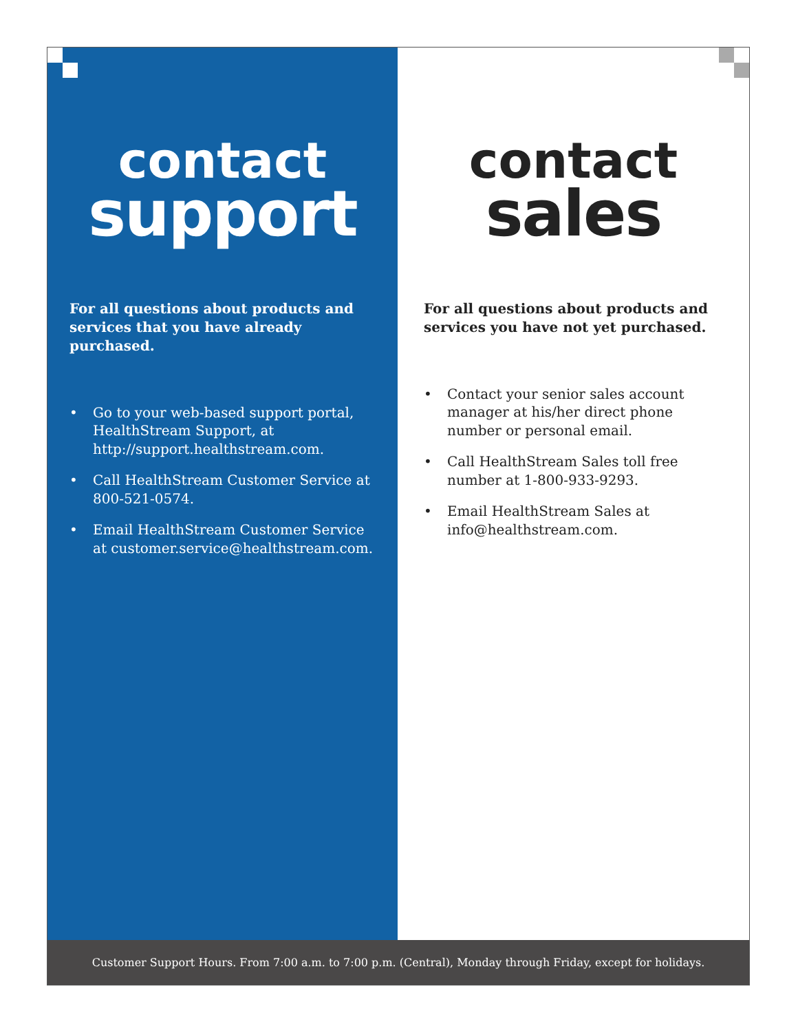contact
support
For all questions about products and services that you have already purchased.
• Go to your web-based support portal, HealthStream Support, at http://support.healthstream.com.
• Call HealthStream Customer Service at 800-521-0574.
• Email HealthStream Customer Service at customer.service@healthstream.com.
contact
sales
For all questions about products and services you have not yet purchased.
• Contact your senior sales account manager at his/her direct phone number or personal email.
• Call HealthStream Sales toll free number at 1-800-933-9293.
• Email HealthStream Sales at info@healthstream.com.
Customer Support Hours. From 7:00 a.m. to 7:00 p.m. (Central), Monday through Friday, except for holidays.